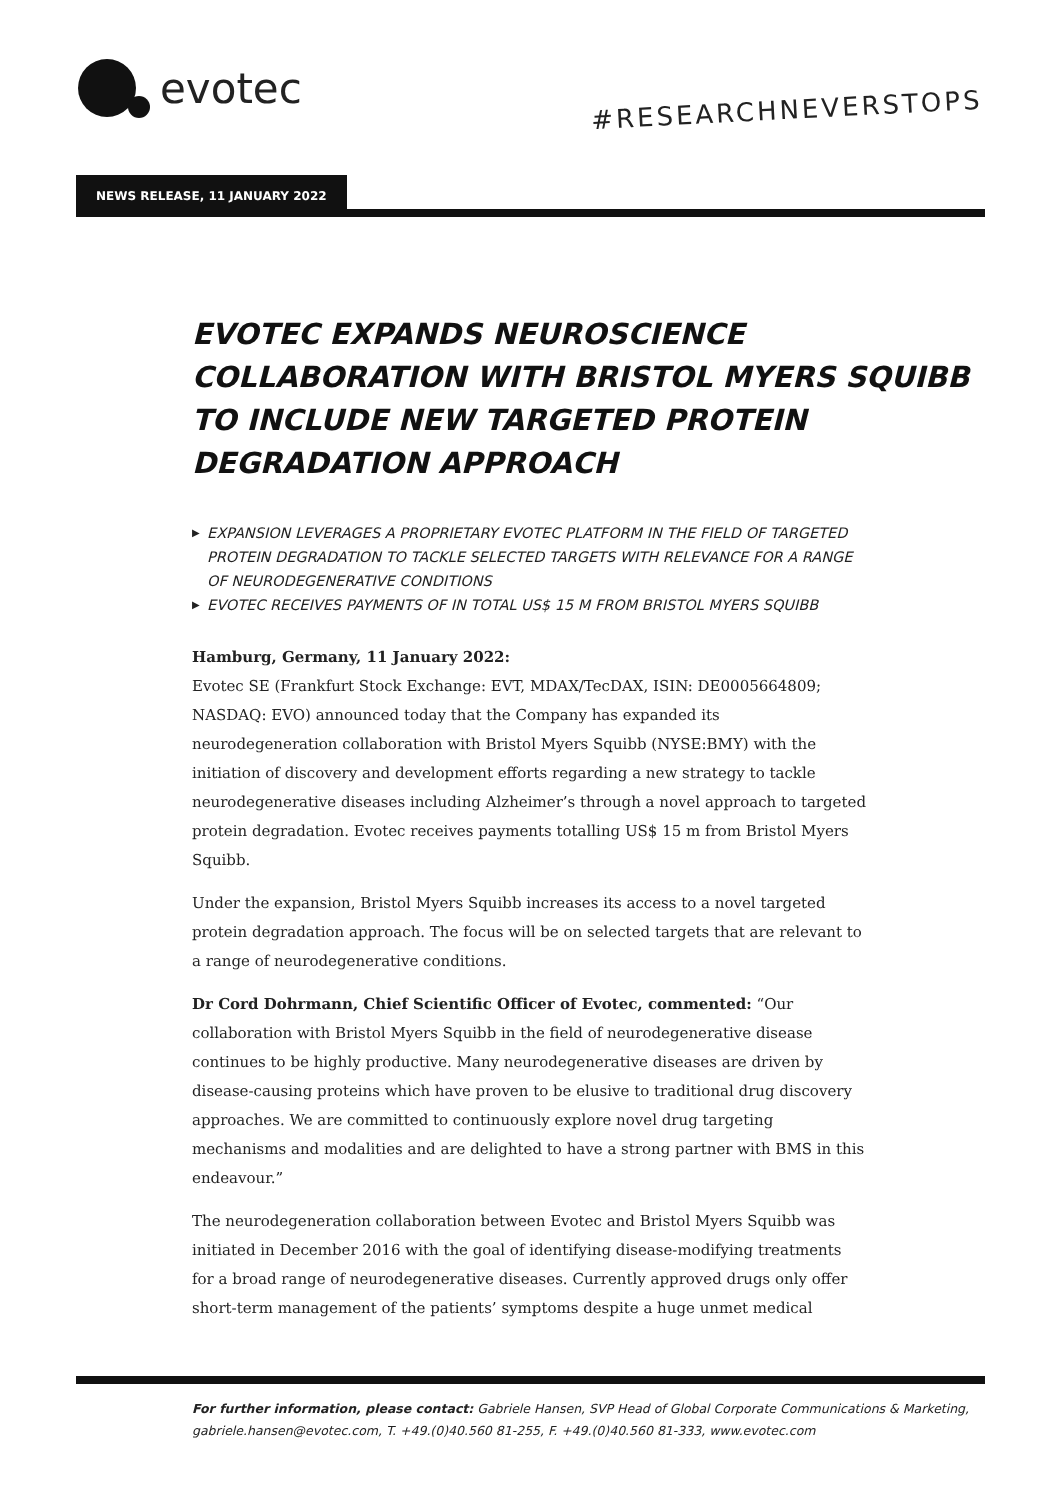evotec
#RESEARCHNEVERSTOPS
NEWS RELEASE, 11 JANUARY 2022
EVOTEC EXPANDS NEUROSCIENCE COLLABORATION WITH BRISTOL MYERS SQUIBB TO INCLUDE NEW TARGETED PROTEIN DEGRADATION APPROACH
▶ EXPANSION LEVERAGES A PROPRIETARY EVOTEC PLATFORM IN THE FIELD OF TARGETED PROTEIN DEGRADATION TO TACKLE SELECTED TARGETS WITH RELEVANCE FOR A RANGE OF NEURODEGENERATIVE CONDITIONS
▶ EVOTEC RECEIVES PAYMENTS OF IN TOTAL US$ 15 M FROM BRISTOL MYERS SQUIBB
Hamburg, Germany, 11 January 2022:
Evotec SE (Frankfurt Stock Exchange: EVT, MDAX/TecDAX, ISIN: DE0005664809; NASDAQ: EVO) announced today that the Company has expanded its neurodegeneration collaboration with Bristol Myers Squibb (NYSE:BMY) with the initiation of discovery and development efforts regarding a new strategy to tackle neurodegenerative diseases including Alzheimer’s through a novel approach to targeted protein degradation. Evotec receives payments totalling US$ 15 m from Bristol Myers Squibb.
Under the expansion, Bristol Myers Squibb increases its access to a novel targeted protein degradation approach. The focus will be on selected targets that are relevant to a range of neurodegenerative conditions.
Dr Cord Dohrmann, Chief Scientific Officer of Evotec, commented: “Our collaboration with Bristol Myers Squibb in the field of neurodegenerative disease continues to be highly productive. Many neurodegenerative diseases are driven by disease-causing proteins which have proven to be elusive to traditional drug discovery approaches. We are committed to continuously explore novel drug targeting mechanisms and modalities and are delighted to have a strong partner with BMS in this endeavour.”
The neurodegeneration collaboration between Evotec and Bristol Myers Squibb was initiated in December 2016 with the goal of identifying disease-modifying treatments for a broad range of neurodegenerative diseases. Currently approved drugs only offer short-term management of the patients’ symptoms despite a huge unmet medical
For further information, please contact: Gabriele Hansen, SVP Head of Global Corporate Communications & Marketing, gabriele.hansen@evotec.com, T. +49.(0)40.560 81-255, F. +49.(0)40.560 81-333, www.evotec.com